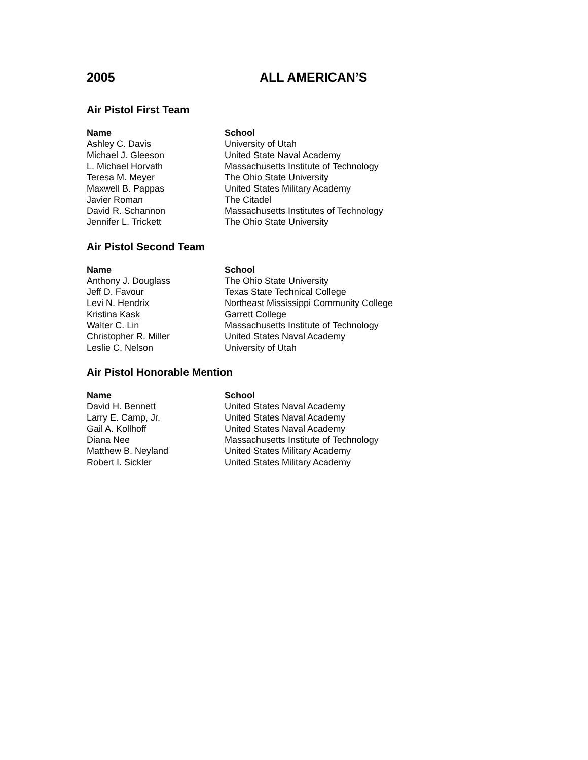2005 ALL AMERICAN’S
Air Pistol First Team
| Name | School |
| --- | --- |
| Ashley C. Davis | University of Utah |
| Michael J. Gleeson | United State Naval Academy |
| L. Michael Horvath | Massachusetts Institute of Technology |
| Teresa M. Meyer | The Ohio State University |
| Maxwell B. Pappas | United States Military Academy |
| Javier Roman | The Citadel |
| David R. Schannon | Massachusetts Institutes of Technology |
| Jennifer L. Trickett | The Ohio State University |
Air Pistol Second Team
| Name | School |
| --- | --- |
| Anthony J. Douglass | The Ohio State University |
| Jeff D. Favour | Texas State Technical College |
| Levi N. Hendrix | Northeast Mississippi Community College |
| Kristina Kask | Garrett College |
| Walter C. Lin | Massachusetts Institute of Technology |
| Christopher R. Miller | United States Naval Academy |
| Leslie C. Nelson | University of Utah |
Air Pistol Honorable Mention
| Name | School |
| --- | --- |
| David H. Bennett | United States Naval Academy |
| Larry E. Camp, Jr. | United States Naval Academy |
| Gail A. Kollhoff | United States Naval Academy |
| Diana Nee | Massachusetts Institute of Technology |
| Matthew B. Neyland | United States Military Academy |
| Robert I. Sickler | United States Military Academy |